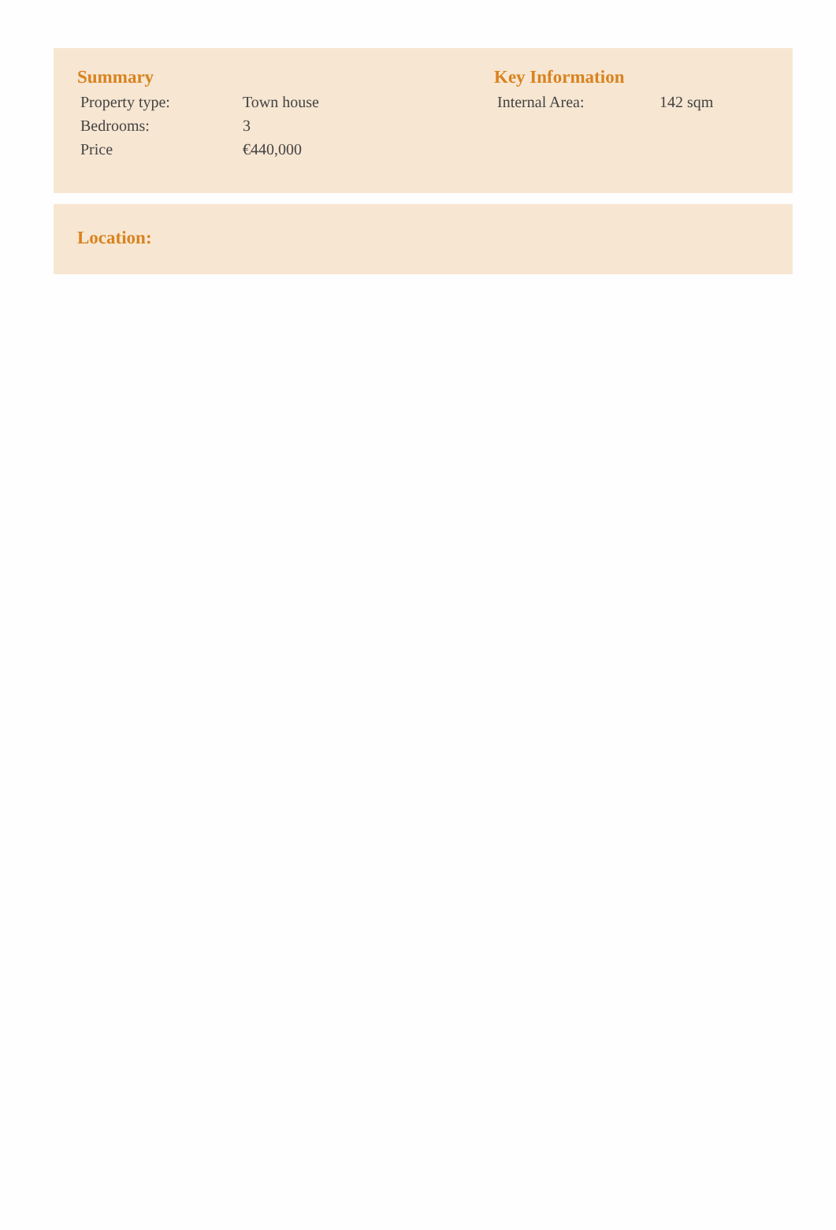Summary
| Property type: | Town house |
| Bedrooms: | 3 |
| Price | €440,000 |
Key Information
| Internal Area: | 142 sqm |
Location: